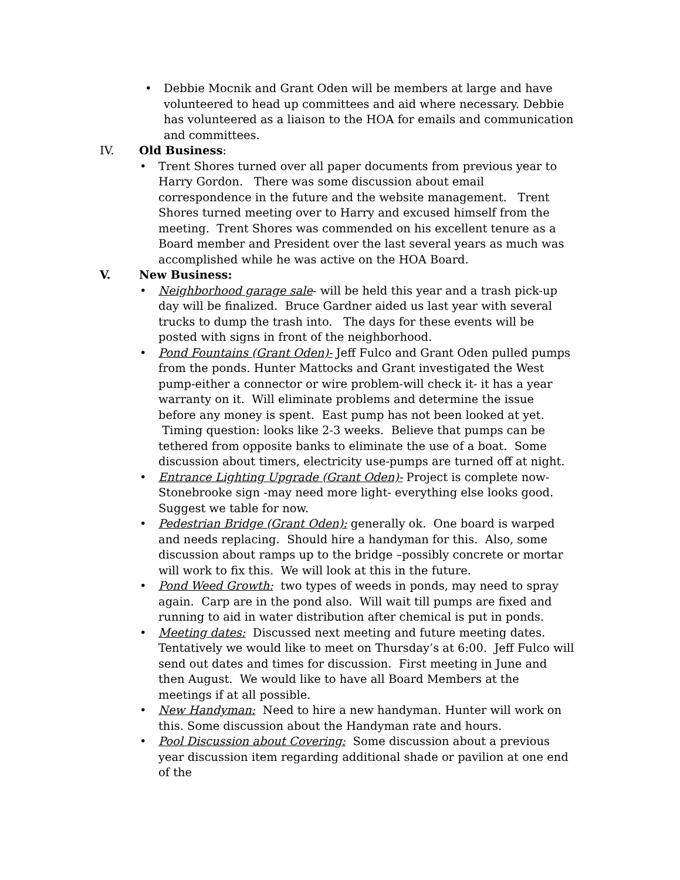• Debbie Mocnik and Grant Oden will be members at large and have volunteered to head up committees and aid where necessary. Debbie has volunteered as a liaison to the HOA for emails and communication and committees.
IV. Old Business:
• Trent Shores turned over all paper documents from previous year to Harry Gordon. There was some discussion about email correspondence in the future and the website management. Trent Shores turned meeting over to Harry and excused himself from the meeting. Trent Shores was commended on his excellent tenure as a Board member and President over the last several years as much was accomplished while he was active on the HOA Board.
V. New Business:
• Neighborhood garage sale- will be held this year and a trash pick-up day will be finalized. Bruce Gardner aided us last year with several trucks to dump the trash into. The days for these events will be posted with signs in front of the neighborhood.
• Pond Fountains (Grant Oden)- Jeff Fulco and Grant Oden pulled pumps from the ponds. Hunter Mattocks and Grant investigated the West pump-either a connector or wire problem-will check it- it has a year warranty on it. Will eliminate problems and determine the issue before any money is spent. East pump has not been looked at yet. Timing question: looks like 2-3 weeks. Believe that pumps can be tethered from opposite banks to eliminate the use of a boat. Some discussion about timers, electricity use-pumps are turned off at night.
• Entrance Lighting Upgrade (Grant Oden)- Project is complete now-Stonebrooke sign -may need more light- everything else looks good. Suggest we table for now.
• Pedestrian Bridge (Grant Oden): generally ok. One board is warped and needs replacing. Should hire a handyman for this. Also, some discussion about ramps up to the bridge –possibly concrete or mortar will work to fix this. We will look at this in the future.
• Pond Weed Growth: two types of weeds in ponds, may need to spray again. Carp are in the pond also. Will wait till pumps are fixed and running to aid in water distribution after chemical is put in ponds.
• Meeting dates: Discussed next meeting and future meeting dates. Tentatively we would like to meet on Thursday’s at 6:00. Jeff Fulco will send out dates and times for discussion. First meeting in June and then August. We would like to have all Board Members at the meetings if at all possible.
• New Handyman: Need to hire a new handyman. Hunter will work on this. Some discussion about the Handyman rate and hours.
• Pool Discussion about Covering: Some discussion about a previous year discussion item regarding additional shade or pavilion at one end of the